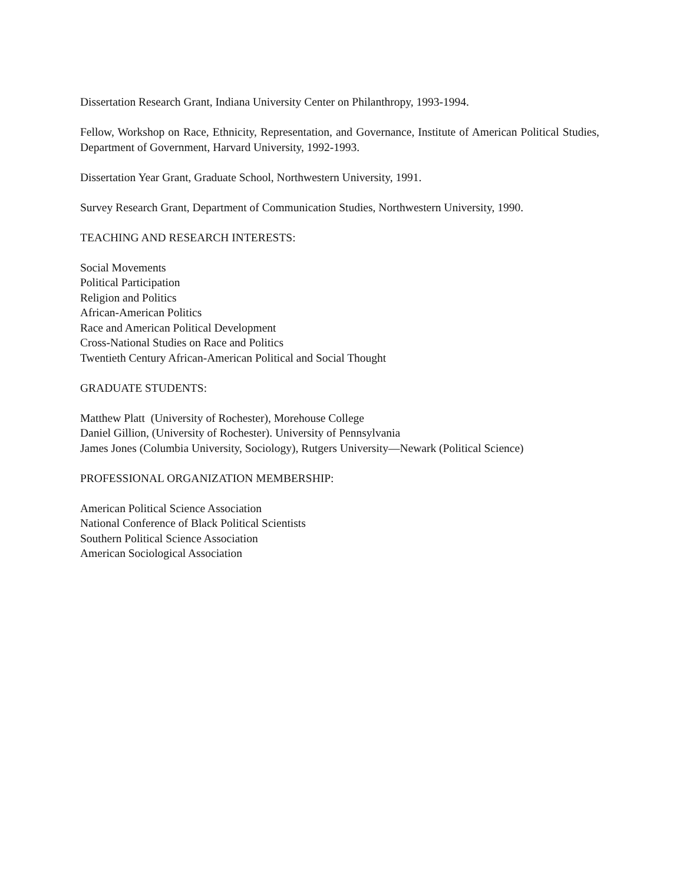Dissertation Research Grant, Indiana University Center on Philanthropy, 1993-1994.
Fellow, Workshop on Race, Ethnicity, Representation, and Governance, Institute of American Political Studies, Department of Government, Harvard University, 1992-1993.
Dissertation Year Grant, Graduate School, Northwestern University, 1991.
Survey Research Grant, Department of Communication Studies, Northwestern University, 1990.
TEACHING AND RESEARCH INTERESTS:
Social Movements
Political Participation
Religion and Politics
African-American Politics
Race and American Political Development
Cross-National Studies on Race and Politics
Twentieth Century African-American Political and Social Thought
GRADUATE STUDENTS:
Matthew Platt (University of Rochester), Morehouse College
Daniel Gillion, (University of Rochester). University of Pennsylvania
James Jones (Columbia University, Sociology), Rutgers University—Newark (Political Science)
PROFESSIONAL ORGANIZATION MEMBERSHIP:
American Political Science Association
National Conference of Black Political Scientists
Southern Political Science Association
American Sociological Association